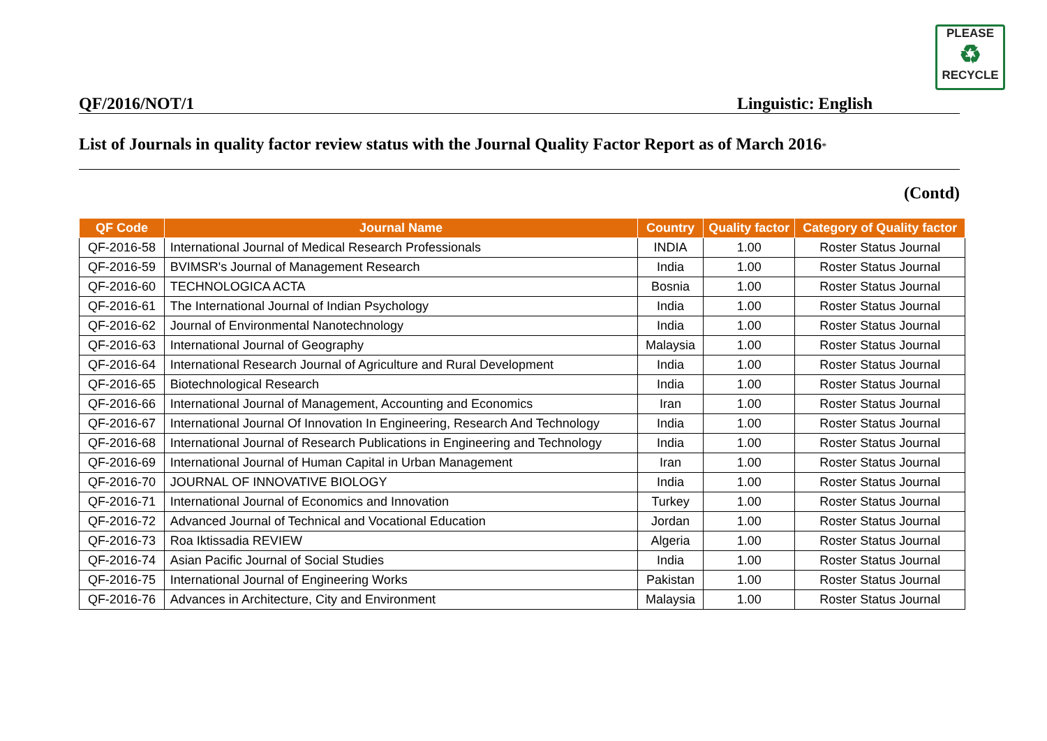PLEASE
♻
RECYCLE
QF/2016/NOT/1 Linguistic: English
List of Journals in quality factor review status with the Journal Quality Factor Report as of March 2016*
(Contd)
| QF Code | Journal Name | Country | Quality factor | Category of Quality factor |
| --- | --- | --- | --- | --- |
| QF-2016-58 | International Journal of Medical Research Professionals | INDIA | 1.00 | Roster Status Journal |
| QF-2016-59 | BVIMSR's Journal of Management Research | India | 1.00 | Roster Status Journal |
| QF-2016-60 | TECHNOLOGICA ACTA | Bosnia | 1.00 | Roster Status Journal |
| QF-2016-61 | The International Journal of Indian Psychology | India | 1.00 | Roster Status Journal |
| QF-2016-62 | Journal of Environmental Nanotechnology | India | 1.00 | Roster Status Journal |
| QF-2016-63 | International Journal of Geography | Malaysia | 1.00 | Roster Status Journal |
| QF-2016-64 | International Research Journal of Agriculture and Rural Development | India | 1.00 | Roster Status Journal |
| QF-2016-65 | Biotechnological Research | India | 1.00 | Roster Status Journal |
| QF-2016-66 | International Journal of Management, Accounting and Economics | Iran | 1.00 | Roster Status Journal |
| QF-2016-67 | International Journal Of Innovation In Engineering, Research And Technology | India | 1.00 | Roster Status Journal |
| QF-2016-68 | International Journal of Research Publications in Engineering and Technology | India | 1.00 | Roster Status Journal |
| QF-2016-69 | International Journal of Human Capital in Urban Management | Iran | 1.00 | Roster Status Journal |
| QF-2016-70 | JOURNAL OF INNOVATIVE BIOLOGY | India | 1.00 | Roster Status Journal |
| QF-2016-71 | International Journal of Economics and Innovation | Turkey | 1.00 | Roster Status Journal |
| QF-2016-72 | Advanced Journal of Technical and Vocational Education | Jordan | 1.00 | Roster Status Journal |
| QF-2016-73 | Roa Iktissadia REVIEW | Algeria | 1.00 | Roster Status Journal |
| QF-2016-74 | Asian Pacific Journal of Social Studies | India | 1.00 | Roster Status Journal |
| QF-2016-75 | International Journal of Engineering Works | Pakistan | 1.00 | Roster Status Journal |
| QF-2016-76 | Advances in Architecture, City and Environment | Malaysia | 1.00 | Roster Status Journal |